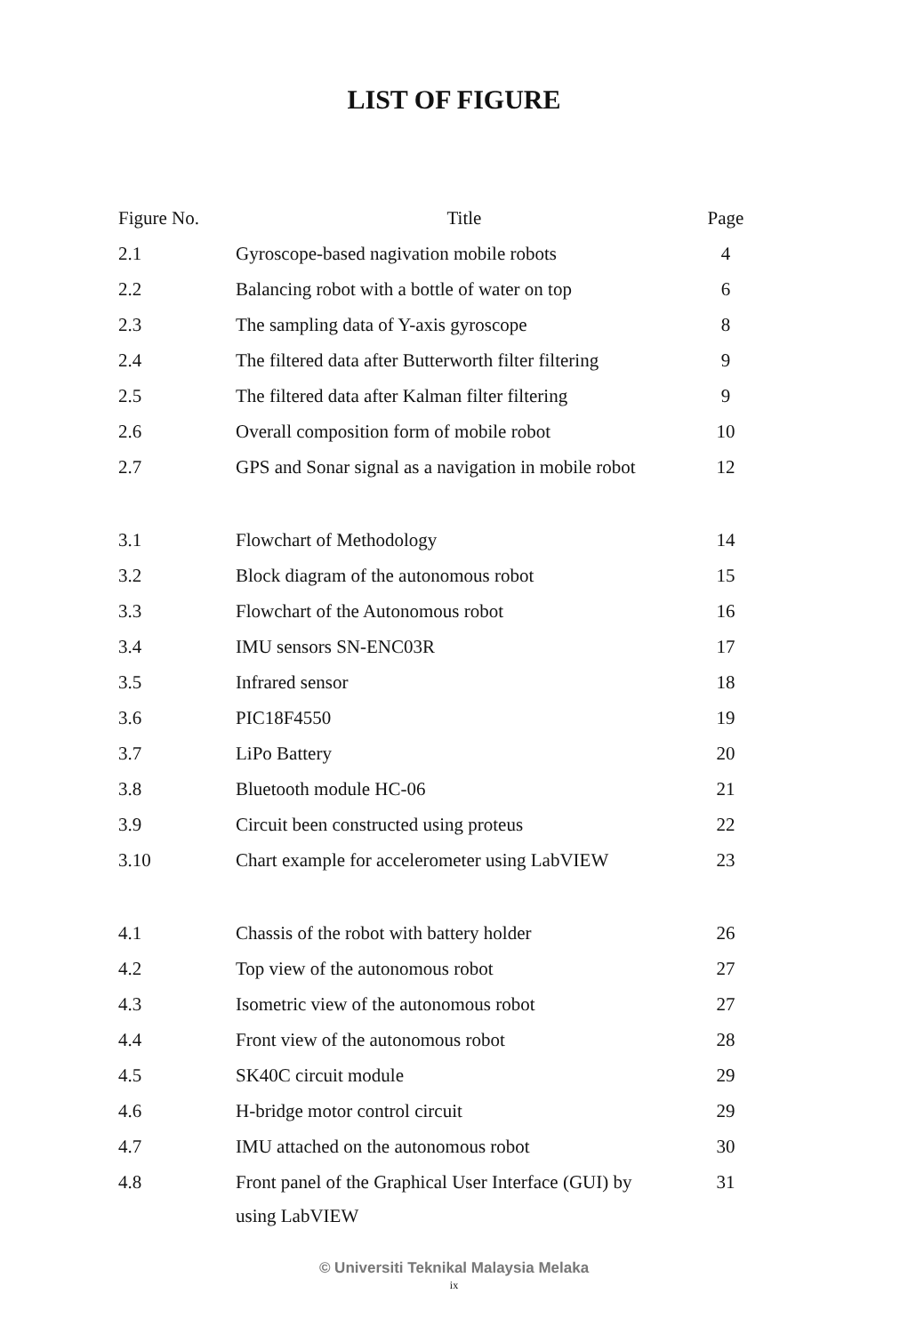LIST OF FIGURE
| Figure No. | Title | Page |
| --- | --- | --- |
| 2.1 | Gyroscope-based nagivation mobile robots | 4 |
| 2.2 | Balancing robot with a bottle of water on top | 6 |
| 2.3 | The sampling data of Y-axis gyroscope | 8 |
| 2.4 | The filtered data after Butterworth filter filtering | 9 |
| 2.5 | The filtered data after Kalman filter filtering | 9 |
| 2.6 | Overall composition form of mobile robot | 10 |
| 2.7 | GPS and Sonar signal as a navigation in mobile robot | 12 |
| 3.1 | Flowchart of Methodology | 14 |
| 3.2 | Block diagram of the autonomous robot | 15 |
| 3.3 | Flowchart of the Autonomous robot | 16 |
| 3.4 | IMU sensors SN-ENC03R | 17 |
| 3.5 | Infrared sensor | 18 |
| 3.6 | PIC18F4550 | 19 |
| 3.7 | LiPo Battery | 20 |
| 3.8 | Bluetooth module HC-06 | 21 |
| 3.9 | Circuit been constructed using proteus | 22 |
| 3.10 | Chart example for accelerometer using LabVIEW | 23 |
| 4.1 | Chassis of the robot with battery holder | 26 |
| 4.2 | Top view of the autonomous robot | 27 |
| 4.3 | Isometric view of the autonomous robot | 27 |
| 4.4 | Front view of the autonomous robot | 28 |
| 4.5 | SK40C circuit module | 29 |
| 4.6 | H-bridge motor control circuit | 29 |
| 4.7 | IMU attached on the autonomous robot | 30 |
| 4.8 | Front panel of the Graphical User Interface (GUI) by using LabVIEW | 31 |
© Universiti Teknikal Malaysia Melaka
ix